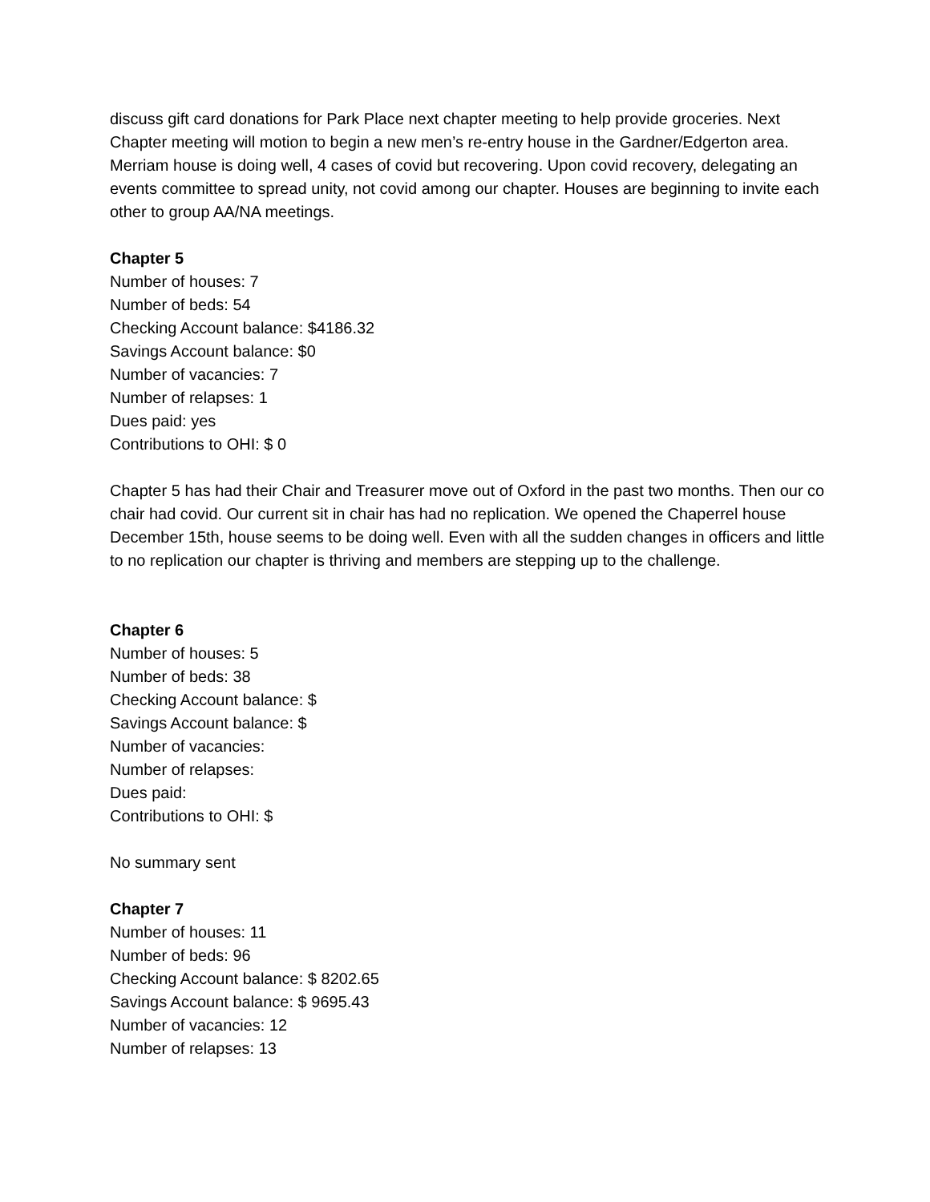discuss gift card donations for Park Place next chapter meeting to help provide groceries. Next Chapter meeting will motion to begin a new men’s re-entry house in the Gardner/Edgerton area. Merriam house is doing well, 4 cases of covid but recovering. Upon covid recovery, delegating an events committee to spread unity, not covid among our chapter. Houses are beginning to invite each other to group AA/NA meetings.
Chapter 5
Number of houses: 7
Number of beds: 54
Checking Account balance: $4186.32
Savings Account balance: $0
Number of vacancies: 7
Number of relapses: 1
Dues paid: yes
Contributions to OHI: $ 0
Chapter 5 has had their Chair and Treasurer move out of Oxford in the past two months. Then our co chair had covid. Our current sit in chair has had no replication. We opened the Chaperrel house December 15th, house seems to be doing well. Even with all the sudden changes in officers and little to no replication our chapter is thriving and members are stepping up to the challenge.
Chapter 6
Number of houses: 5
Number of beds: 38
Checking Account balance: $
Savings Account balance: $
Number of vacancies:
Number of relapses:
Dues paid:
Contributions to OHI: $
No summary sent
Chapter 7
Number of houses: 11
Number of beds: 96
Checking Account balance: $ 8202.65
Savings Account balance: $ 9695.43
Number of vacancies: 12
Number of relapses: 13